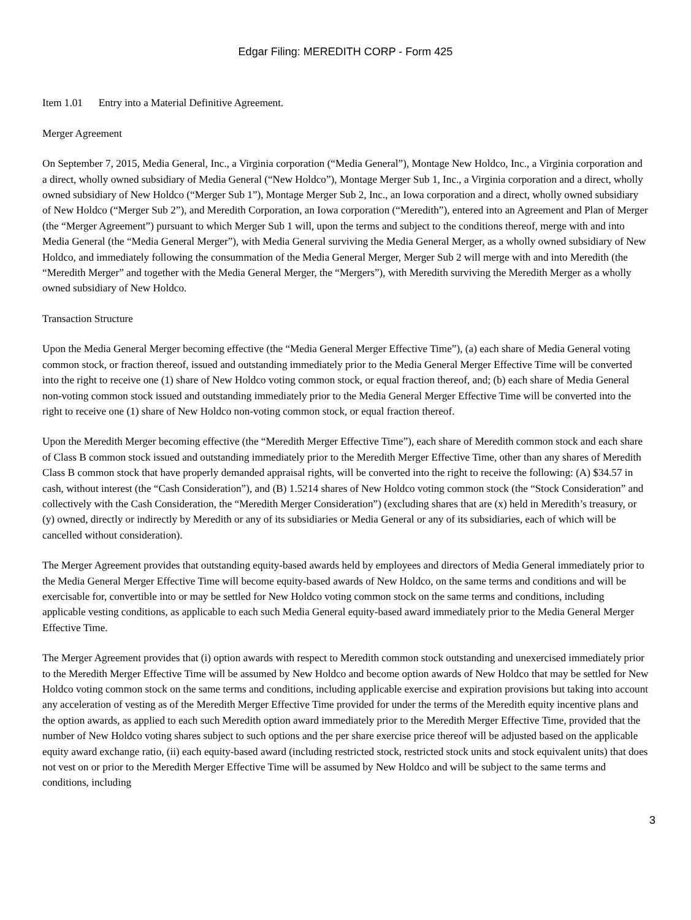Edgar Filing: MEREDITH CORP - Form 425
Item 1.01 Entry into a Material Definitive Agreement.
Merger Agreement
On September 7, 2015, Media General, Inc., a Virginia corporation (“Media General”), Montage New Holdco, Inc., a Virginia corporation and a direct, wholly owned subsidiary of Media General (“New Holdco”), Montage Merger Sub 1, Inc., a Virginia corporation and a direct, wholly owned subsidiary of New Holdco (“Merger Sub 1”), Montage Merger Sub 2, Inc., an Iowa corporation and a direct, wholly owned subsidiary of New Holdco (“Merger Sub 2”), and Meredith Corporation, an Iowa corporation (“Meredith”), entered into an Agreement and Plan of Merger (the “Merger Agreement”) pursuant to which Merger Sub 1 will, upon the terms and subject to the conditions thereof, merge with and into Media General (the “Media General Merger”), with Media General surviving the Media General Merger, as a wholly owned subsidiary of New Holdco, and immediately following the consummation of the Media General Merger, Merger Sub 2 will merge with and into Meredith (the “Meredith Merger” and together with the Media General Merger, the “Mergers”), with Meredith surviving the Meredith Merger as a wholly owned subsidiary of New Holdco.
Transaction Structure
Upon the Media General Merger becoming effective (the “Media General Merger Effective Time”), (a) each share of Media General voting common stock, or fraction thereof, issued and outstanding immediately prior to the Media General Merger Effective Time will be converted into the right to receive one (1) share of New Holdco voting common stock, or equal fraction thereof, and; (b) each share of Media General non-voting common stock issued and outstanding immediately prior to the Media General Merger Effective Time will be converted into the right to receive one (1) share of New Holdco non-voting common stock, or equal fraction thereof.
Upon the Meredith Merger becoming effective (the “Meredith Merger Effective Time”), each share of Meredith common stock and each share of Class B common stock issued and outstanding immediately prior to the Meredith Merger Effective Time, other than any shares of Meredith Class B common stock that have properly demanded appraisal rights, will be converted into the right to receive the following: (A) $34.57 in cash, without interest (the “Cash Consideration”), and (B) 1.5214 shares of New Holdco voting common stock (the “Stock Consideration” and collectively with the Cash Consideration, the “Meredith Merger Consideration”) (excluding shares that are (x) held in Meredith’s treasury, or (y) owned, directly or indirectly by Meredith or any of its subsidiaries or Media General or any of its subsidiaries, each of which will be cancelled without consideration).
The Merger Agreement provides that outstanding equity-based awards held by employees and directors of Media General immediately prior to the Media General Merger Effective Time will become equity-based awards of New Holdco, on the same terms and conditions and will be exercisable for, convertible into or may be settled for New Holdco voting common stock on the same terms and conditions, including applicable vesting conditions, as applicable to each such Media General equity-based award immediately prior to the Media General Merger Effective Time.
The Merger Agreement provides that (i) option awards with respect to Meredith common stock outstanding and unexercised immediately prior to the Meredith Merger Effective Time will be assumed by New Holdco and become option awards of New Holdco that may be settled for New Holdco voting common stock on the same terms and conditions, including applicable exercise and expiration provisions but taking into account any acceleration of vesting as of the Meredith Merger Effective Time provided for under the terms of the Meredith equity incentive plans and the option awards, as applied to each such Meredith option award immediately prior to the Meredith Merger Effective Time, provided that the number of New Holdco voting shares subject to such options and the per share exercise price thereof will be adjusted based on the applicable equity award exchange ratio, (ii) each equity-based award (including restricted stock, restricted stock units and stock equivalent units) that does not vest on or prior to the Meredith Merger Effective Time will be assumed by New Holdco and will be subject to the same terms and conditions, including
3